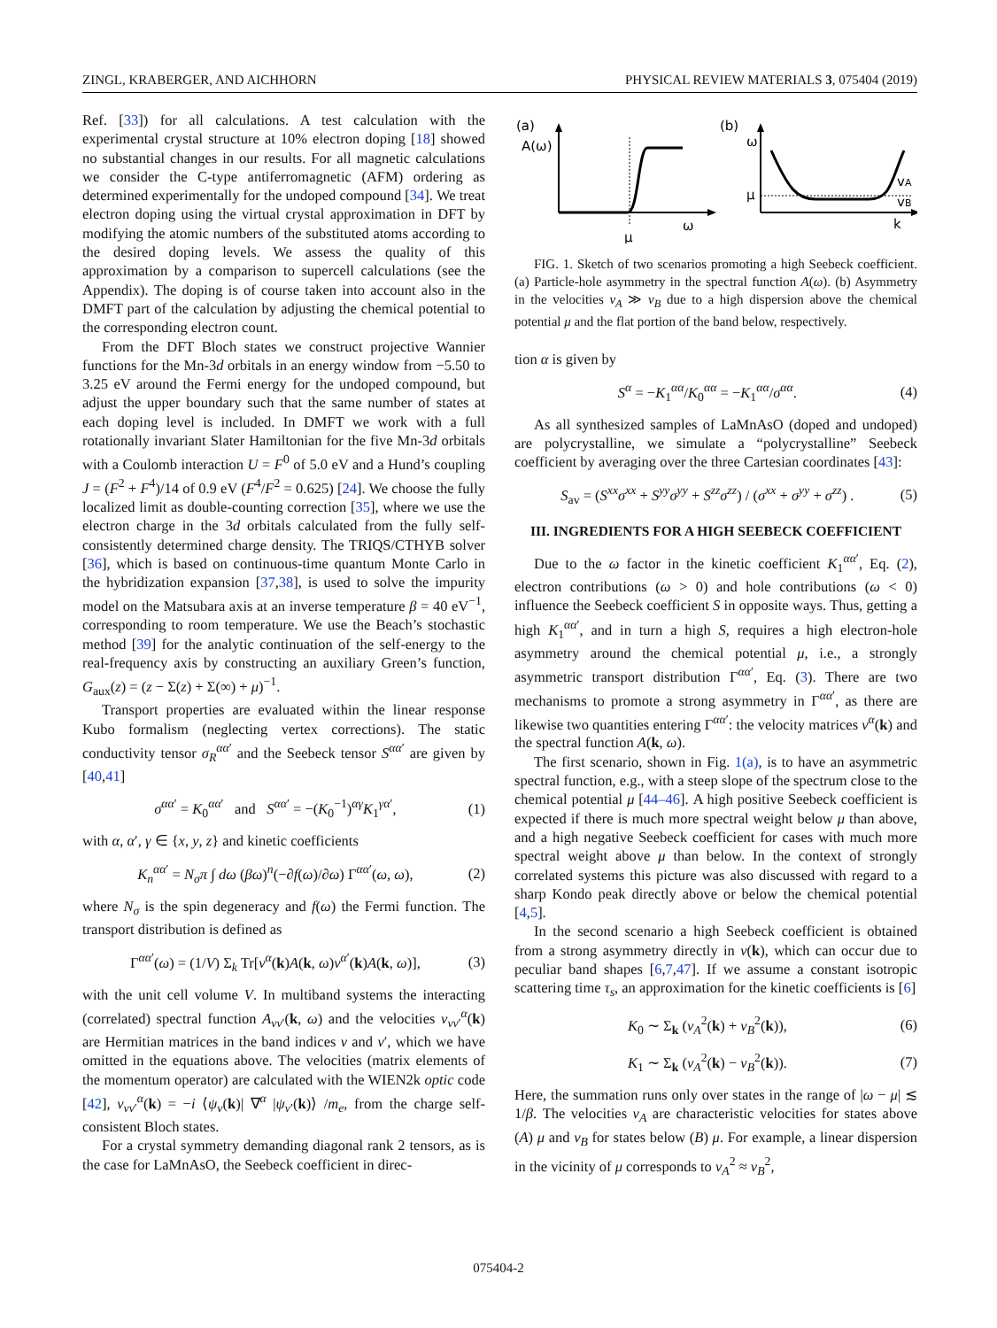ZINGL, KRABERGER, AND AICHHORN PHYSICAL REVIEW MATERIALS 3, 075404 (2019)
Ref. [33]) for all calculations. A test calculation with the experimental crystal structure at 10% electron doping [18] showed no substantial changes in our results. For all magnetic calculations we consider the C-type antiferromagnetic (AFM) ordering as determined experimentally for the undoped compound [34]. We treat electron doping using the virtual crystal approximation in DFT by modifying the atomic numbers of the substituted atoms according to the desired doping levels. We assess the quality of this approximation by a comparison to supercell calculations (see the Appendix). The doping is of course taken into account also in the DMFT part of the calculation by adjusting the chemical potential to the corresponding electron count.
From the DFT Bloch states we construct projective Wannier functions for the Mn-3d orbitals in an energy window from −5.50 to 3.25 eV around the Fermi energy for the undoped compound, but adjust the upper boundary such that the same number of states at each doping level is included. In DMFT we work with a full rotationally invariant Slater Hamiltonian for the five Mn-3d orbitals with a Coulomb interaction U = F<sup>0</sup> of 5.0 eV and a Hund’s coupling J = (F<sup>2</sup> + F<sup>4</sup>)/14 of 0.9 eV (F<sup>4</sup>/F<sup>2</sup> = 0.625) [24]. We choose the fully localized limit as double-counting correction [35], where we use the electron charge in the 3d orbitals calculated from the fully self-consistently determined charge density. The TRIQS/CTHYB solver [36], which is based on continuous-time quantum Monte Carlo in the hybridization expansion [37,38], is used to solve the impurity model on the Matsubara axis at an inverse temperature β = 40 eV<sup>−1</sup>, corresponding to room temperature. We use the Beach’s stochastic method [39] for the analytic continuation of the self-energy to the real-frequency axis by constructing an auxiliary Green’s function, G<sub>aux</sub>(z) = (z − Σ(z) + Σ(∞) + μ)<sup>−1</sup>.
Transport properties are evaluated within the linear response Kubo formalism (neglecting vertex corrections). The static conductivity tensor σ<sub>R</sub><sup>αα′</sup> and the Seebeck tensor S<sup>αα′</sup> are given by [40,41]
σ<sup>αα′</sup> = K<sub>0</sub><sup>αα′</sup> and S<sup>αα′</sup> = −(K<sub>0</sub><sup>−1</sup>)<sup>αγ</sup>K<sub>1</sub><sup>γα′</sup>, (1)
with α, α′, γ ∈ {x, y, z} and kinetic coefficients
K<sub>n</sub><sup>αα′</sup> = N<sub>σ</sub>π ∫ dω (βω)<sup>n</sup>(−∂f(ω)/∂ω) Γ<sup>αα′</sup>(ω, ω), (2)
where N<sub>σ</sub> is the spin degeneracy and f(ω) the Fermi function. The transport distribution is defined as
Γ<sup>αα′</sup>(ω) = (1/V) Σ<sub>k</sub> Tr[v<sup>α</sup>(k)A(k, ω)v<sup>α′</sup>(k)A(k, ω)], (3)
with the unit cell volume V. In multiband systems the interacting (correlated) spectral function A<sub>νν′</sub>(k, ω) and the velocities v<sub>νν′</sub><sup>α</sup>(k) are Hermitian matrices in the band indices ν and ν′, which we have omitted in the equations above. The velocities (matrix elements of the momentum operator) are calculated with the WIEN2k optic code [42], v<sub>νν′</sub><sup>α</sup>(k) = −i ⟨ψ<sub>ν</sub>(k)| ∇<sup>α</sup> |ψ<sub>ν′</sub>(k)⟩ /m<sub>e</sub>, from the charge self-consistent Bloch states.
For a crystal symmetry demanding diagonal rank 2 tensors, as is the case for LaMnAsO, the Seebeck coefficient in direc-
(a)
A(ω)
μ
ω
(b)
ω
μ
vA
vB
k
FIG. 1. Sketch of two scenarios promoting a high Seebeck coefficient. (a) Particle-hole asymmetry in the spectral function A(ω). (b) Asymmetry in the velocities v<sub>A</sub> ≫ v<sub>B</sub> due to a high dispersion above the chemical potential μ and the flat portion of the band below, respectively.
tion α is given by
S<sup>α</sup> = −K<sub>1</sub><sup>αα</sup>/K<sub>0</sub><sup>αα</sup> = −K<sub>1</sub><sup>αα</sup>/σ<sup>αα</sup>. (4)
As all synthesized samples of LaMnAsO (doped and undoped) are polycrystalline, we simulate a “polycrystalline” Seebeck coefficient by averaging over the three Cartesian coordinates [43]:
S<sub>av</sub> = (S<sup>xx</sup>σ<sup>xx</sup> + S<sup>yy</sup>σ<sup>yy</sup> + S<sup>zz</sup>σ<sup>zz</sup>) / (σ<sup>xx</sup> + σ<sup>yy</sup> + σ<sup>zz</sup>) . (5)
III. INGREDIENTS FOR A HIGH SEEBECK COEFFICIENT
Due to the ω factor in the kinetic coefficient K<sub>1</sub><sup>αα′</sup>, Eq. (2), electron contributions (ω > 0) and hole contributions (ω < 0) influence the Seebeck coefficient S in opposite ways. Thus, getting a high K<sub>1</sub><sup>αα′</sup>, and in turn a high S, requires a high electron-hole asymmetry around the chemical potential μ, i.e., a strongly asymmetric transport distribution Γ<sup>αα′</sup>, Eq. (3). There are two mechanisms to promote a strong asymmetry in Γ<sup>αα′</sup>, as there are likewise two quantities entering Γ<sup>αα′</sup>: the velocity matrices v<sup>α</sup>(k) and the spectral function A(k, ω).
The first scenario, shown in Fig. 1(a), is to have an asymmetric spectral function, e.g., with a steep slope of the spectrum close to the chemical potential μ [44–46]. A high positive Seebeck coefficient is expected if there is much more spectral weight below μ than above, and a high negative Seebeck coefficient for cases with much more spectral weight above μ than below. In the context of strongly correlated systems this picture was also discussed with regard to a sharp Kondo peak directly above or below the chemical potential [4,5].
In the second scenario a high Seebeck coefficient is obtained from a strong asymmetry directly in v(k), which can occur due to peculiar band shapes [6,7,47]. If we assume a constant isotropic scattering time τ<sub>s</sub>, an approximation for the kinetic coefficients is [6]
K<sub>0</sub> ∼ Σ<sub>k</sub> (v<sub>A</sub><sup>2</sup>(k) + v<sub>B</sub><sup>2</sup>(k)), (6)
K<sub>1</sub> ∼ Σ<sub>k</sub> (v<sub>A</sub><sup>2</sup>(k) − v<sub>B</sub><sup>2</sup>(k)). (7)
Here, the summation runs only over states in the range of |ω − μ| ≲ 1/β. The velocities v<sub>A</sub> are characteristic velocities for states above (A) μ and v<sub>B</sub> for states below (B) μ. For example, a linear dispersion in the vicinity of μ corresponds to v<sub>A</sub><sup>2</sup> ≈ v<sub>B</sub><sup>2</sup>,
075404-2